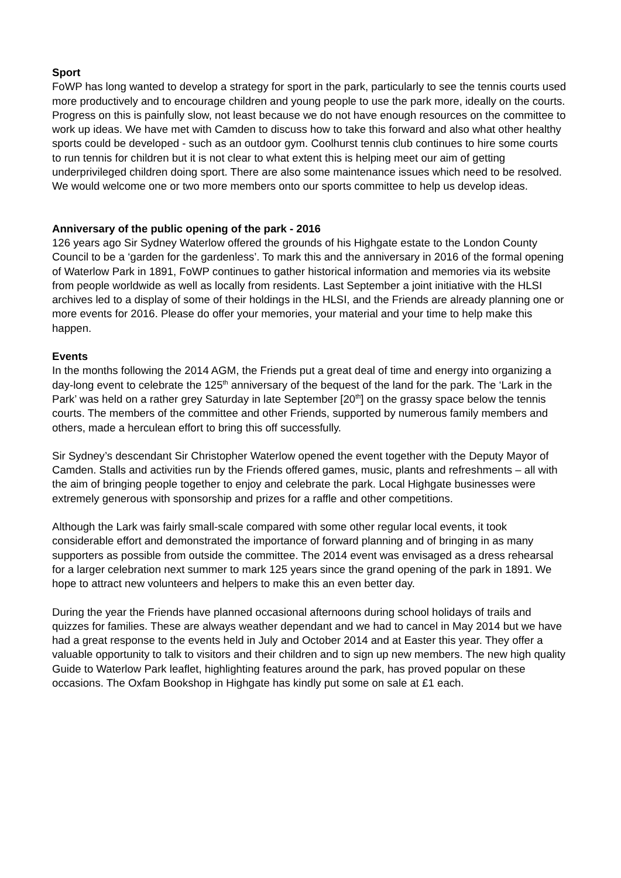Sport
FoWP has long wanted to develop a strategy for sport in the park, particularly to see the tennis courts used more productively and to encourage children and young people to use the park more, ideally on the courts. Progress on this is painfully slow, not least because we do not have enough resources on the committee to work up ideas. We have met with Camden to discuss how to take this forward and also what other healthy sports could be developed - such as an outdoor gym. Coolhurst tennis club continues to hire some courts to run tennis for children but it is not clear to what extent this is helping meet our aim of getting underprivileged children doing sport. There are also some maintenance issues which need to be resolved. We would welcome one or two more members onto our sports committee to help us develop ideas.
Anniversary of the public opening of the park - 2016
126 years ago Sir Sydney Waterlow offered the grounds of his Highgate estate to the London County Council to be a ‘garden for the gardenless’. To mark this and the anniversary in 2016 of the formal opening of Waterlow Park in 1891, FoWP continues to gather historical information and memories via its website from people worldwide as well as locally from residents. Last September a joint initiative with the HLSI archives led to a display of some of their holdings in the HLSI, and the Friends are already planning one or more events for 2016. Please do offer your memories, your material and your time to help make this happen.
Events
In the months following the 2014 AGM, the Friends put a great deal of time and energy into organizing a day-long event to celebrate the 125<sup>th</sup> anniversary of the bequest of the land for the park. The ‘Lark in the Park’ was held on a rather grey Saturday in late September [20<sup>th</sup>] on the grassy space below the tennis courts. The members of the committee and other Friends, supported by numerous family members and others, made a herculean effort to bring this off successfully.
Sir Sydney’s descendant Sir Christopher Waterlow opened the event together with the Deputy Mayor of Camden. Stalls and activities run by the Friends offered games, music, plants and refreshments – all with the aim of bringing people together to enjoy and celebrate the park. Local Highgate businesses were extremely generous with sponsorship and prizes for a raffle and other competitions.
Although the Lark was fairly small-scale compared with some other regular local events, it took considerable effort and demonstrated the importance of forward planning and of bringing in as many supporters as possible from outside the committee. The 2014 event was envisaged as a dress rehearsal for a larger celebration next summer to mark 125 years since the grand opening of the park in 1891. We hope to attract new volunteers and helpers to make this an even better day.
During the year the Friends have planned occasional afternoons during school holidays of trails and quizzes for families. These are always weather dependant and we had to cancel in May 2014 but we have had a great response to the events held in July and October 2014 and at Easter this year. They offer a valuable opportunity to talk to visitors and their children and to sign up new members. The new high quality Guide to Waterlow Park leaflet, highlighting features around the park, has proved popular on these occasions. The Oxfam Bookshop in Highgate has kindly put some on sale at £1 each.